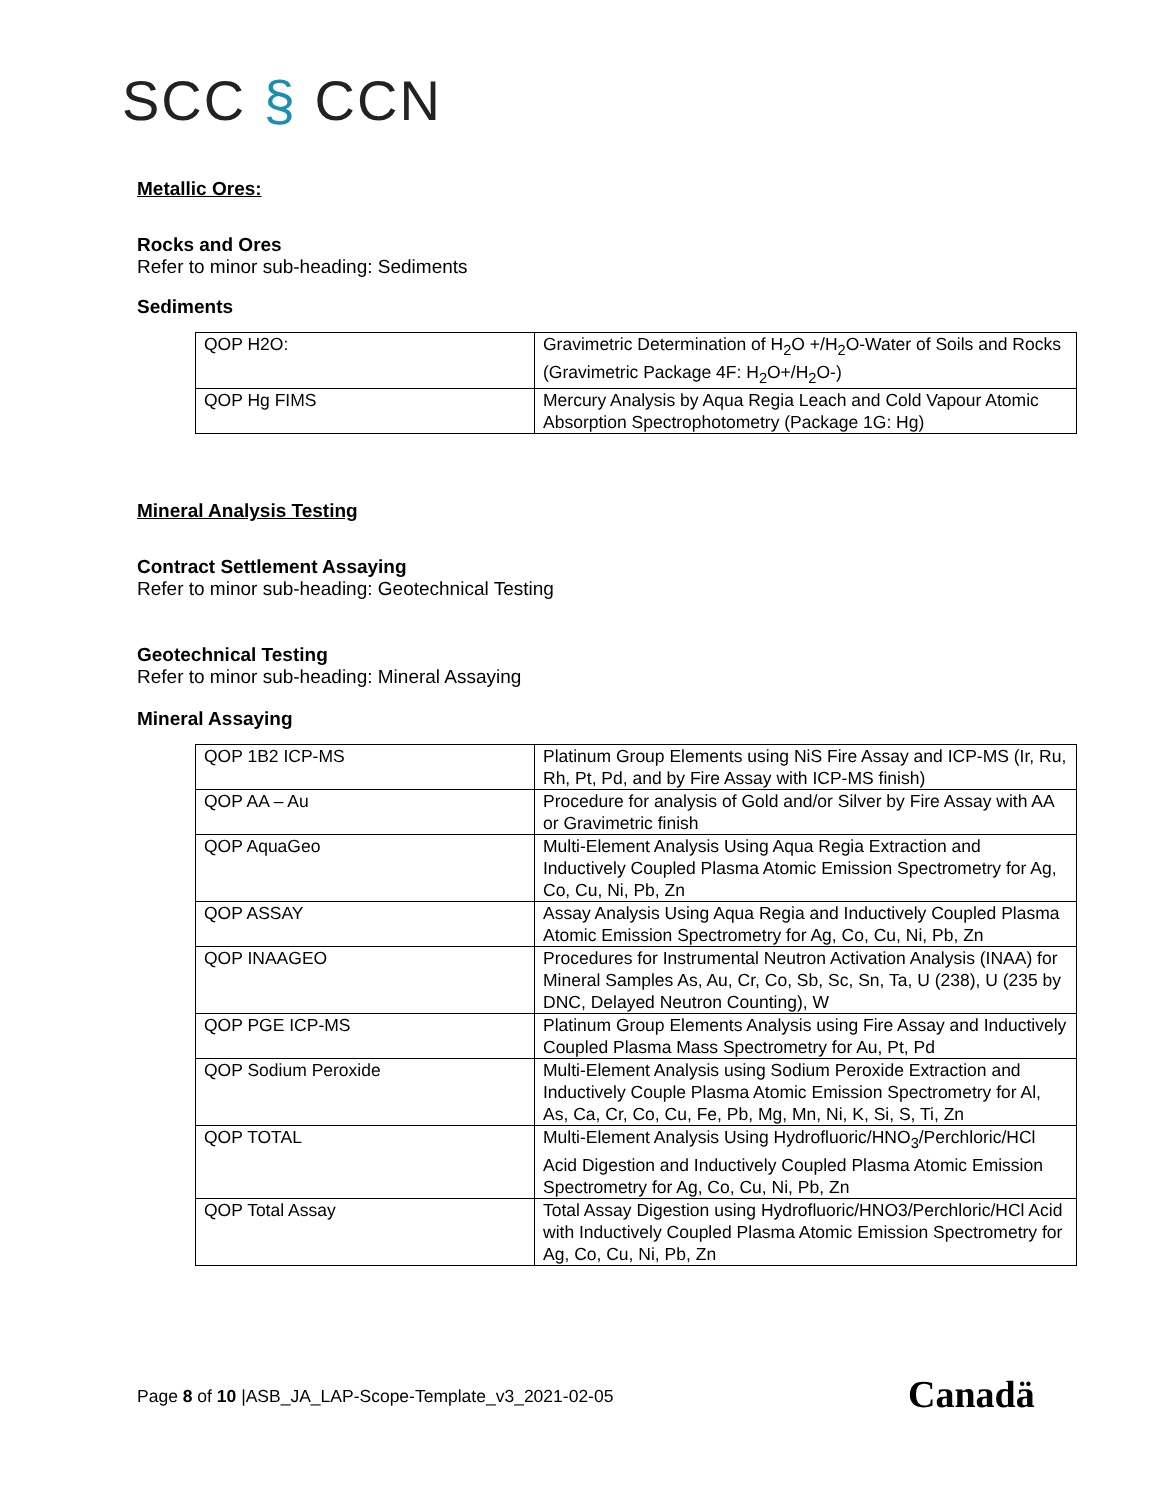SCC § CCN
Metallic Ores:
Rocks and Ores
Refer to minor sub-heading: Sediments
Sediments
| QOP H2O: | Gravimetric Determination of H<sub>2</sub>O +/H<sub>2</sub>O-Water of Soils and Rocks (Gravimetric Package 4F: H<sub>2</sub>O+/H<sub>2</sub>O-) |
| QOP Hg FIMS | Mercury Analysis by Aqua Regia Leach and Cold Vapour Atomic Absorption Spectrophotometry (Package 1G: Hg) |
Mineral Analysis Testing
Contract Settlement Assaying
Refer to minor sub-heading: Geotechnical Testing
Geotechnical Testing
Refer to minor sub-heading: Mineral Assaying
Mineral Assaying
| QOP 1B2 ICP-MS | Platinum Group Elements using NiS Fire Assay and ICP-MS (Ir, Ru, Rh, Pt, Pd, and by Fire Assay with ICP-MS finish) |
| QOP AA – Au | Procedure for analysis of Gold and/or Silver by Fire Assay with AA or Gravimetric finish |
| QOP AquaGeo | Multi-Element Analysis Using Aqua Regia Extraction and Inductively Coupled Plasma Atomic Emission Spectrometry for Ag, Co, Cu, Ni, Pb, Zn |
| QOP ASSAY | Assay Analysis Using Aqua Regia and Inductively Coupled Plasma Atomic Emission Spectrometry for Ag, Co, Cu, Ni, Pb, Zn |
| QOP INAAGEO | Procedures for Instrumental Neutron Activation Analysis (INAA) for Mineral Samples As, Au, Cr, Co, Sb, Sc, Sn, Ta, U (238), U (235 by DNC, Delayed Neutron Counting), W |
| QOP PGE ICP-MS | Platinum Group Elements Analysis using Fire Assay and Inductively Coupled Plasma Mass Spectrometry for Au, Pt, Pd |
| QOP Sodium Peroxide | Multi-Element Analysis using Sodium Peroxide Extraction and Inductively Couple Plasma Atomic Emission Spectrometry for Al, As, Ca, Cr, Co, Cu, Fe, Pb, Mg, Mn, Ni, K, Si, S, Ti, Zn |
| QOP TOTAL | Multi-Element Analysis Using Hydrofluoric/HNO<sub>3</sub>/Perchloric/HCl Acid Digestion and Inductively Coupled Plasma Atomic Emission Spectrometry for Ag, Co, Cu, Ni, Pb, Zn |
| QOP Total Assay | Total Assay Digestion using Hydrofluoric/HNO3/Perchloric/HCl Acid with Inductively Coupled Plasma Atomic Emission Spectrometry for Ag, Co, Cu, Ni, Pb, Zn |
Page 8 of 10 |ASB_JA_LAP-Scope-Template_v3_2021-02-05
Canadä